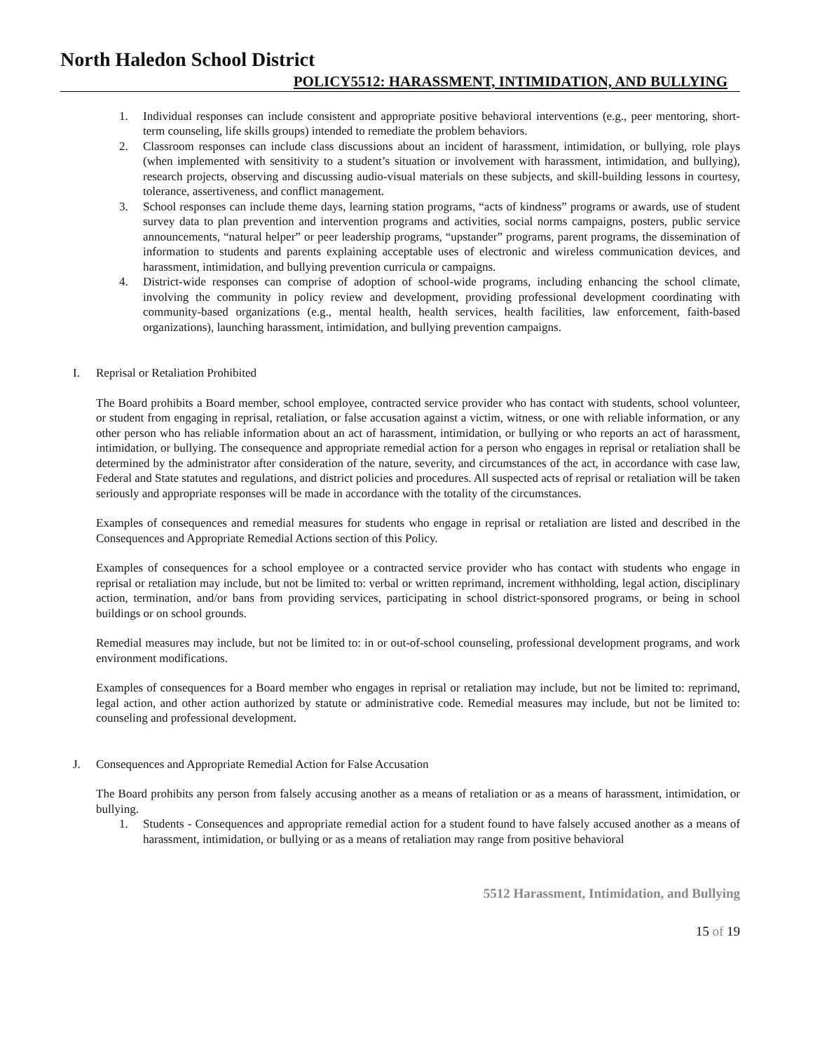North Haledon School District
POLICY5512: HARASSMENT, INTIMIDATION, AND BULLYING
1. Individual responses can include consistent and appropriate positive behavioral interventions (e.g., peer mentoring, short-term counseling, life skills groups) intended to remediate the problem behaviors.
2. Classroom responses can include class discussions about an incident of harassment, intimidation, or bullying, role plays (when implemented with sensitivity to a student’s situation or involvement with harassment, intimidation, and bullying), research projects, observing and discussing audio-visual materials on these subjects, and skill-building lessons in courtesy, tolerance, assertiveness, and conflict management.
3. School responses can include theme days, learning station programs, “acts of kindness” programs or awards, use of student survey data to plan prevention and intervention programs and activities, social norms campaigns, posters, public service announcements, “natural helper” or peer leadership programs, “upstander” programs, parent programs, the dissemination of information to students and parents explaining acceptable uses of electronic and wireless communication devices, and harassment, intimidation, and bullying prevention curricula or campaigns.
4. District-wide responses can comprise of adoption of school-wide programs, including enhancing the school climate, involving the community in policy review and development, providing professional development coordinating with community-based organizations (e.g., mental health, health services, health facilities, law enforcement, faith-based organizations), launching harassment, intimidation, and bullying prevention campaigns.
I. Reprisal or Retaliation Prohibited
The Board prohibits a Board member, school employee, contracted service provider who has contact with students, school volunteer, or student from engaging in reprisal, retaliation, or false accusation against a victim, witness, or one with reliable information, or any other person who has reliable information about an act of harassment, intimidation, or bullying or who reports an act of harassment, intimidation, or bullying. The consequence and appropriate remedial action for a person who engages in reprisal or retaliation shall be determined by the administrator after consideration of the nature, severity, and circumstances of the act, in accordance with case law, Federal and State statutes and regulations, and district policies and procedures. All suspected acts of reprisal or retaliation will be taken seriously and appropriate responses will be made in accordance with the totality of the circumstances.
Examples of consequences and remedial measures for students who engage in reprisal or retaliation are listed and described in the Consequences and Appropriate Remedial Actions section of this Policy.
Examples of consequences for a school employee or a contracted service provider who has contact with students who engage in reprisal or retaliation may include, but not be limited to: verbal or written reprimand, increment withholding, legal action, disciplinary action, termination, and/or bans from providing services, participating in school district-sponsored programs, or being in school buildings or on school grounds.
Remedial measures may include, but not be limited to: in or out-of-school counseling, professional development programs, and work environment modifications.
Examples of consequences for a Board member who engages in reprisal or retaliation may include, but not be limited to: reprimand, legal action, and other action authorized by statute or administrative code. Remedial measures may include, but not be limited to: counseling and professional development.
J. Consequences and Appropriate Remedial Action for False Accusation
The Board prohibits any person from falsely accusing another as a means of retaliation or as a means of harassment, intimidation, or bullying.
1. Students - Consequences and appropriate remedial action for a student found to have falsely accused another as a means of harassment, intimidation, or bullying or as a means of retaliation may range from positive behavioral
5512 Harassment, Intimidation, and Bullying
15 of 19